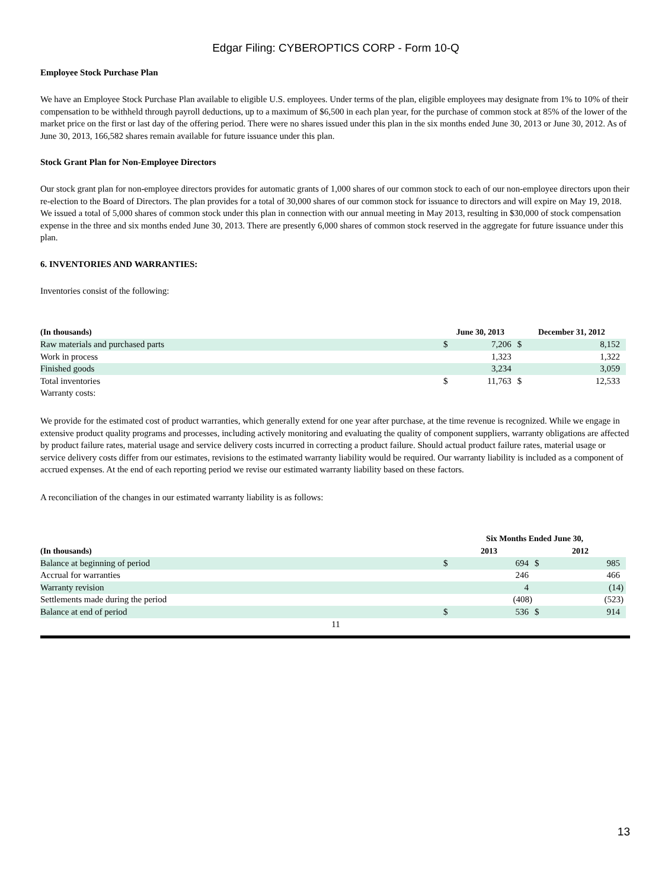Edgar Filing: CYBEROPTICS CORP - Form 10-Q
Employee Stock Purchase Plan
We have an Employee Stock Purchase Plan available to eligible U.S. employees. Under terms of the plan, eligible employees may designate from 1% to 10% of their compensation to be withheld through payroll deductions, up to a maximum of $6,500 in each plan year, for the purchase of common stock at 85% of the lower of the market price on the first or last day of the offering period. There were no shares issued under this plan in the six months ended June 30, 2013 or June 30, 2012. As of June 30, 2013, 166,582 shares remain available for future issuance under this plan.
Stock Grant Plan for Non-Employee Directors
Our stock grant plan for non-employee directors provides for automatic grants of 1,000 shares of our common stock to each of our non-employee directors upon their re-election to the Board of Directors. The plan provides for a total of 30,000 shares of our common stock for issuance to directors and will expire on May 19, 2018. We issued a total of 5,000 shares of common stock under this plan in connection with our annual meeting in May 2013, resulting in $30,000 of stock compensation expense in the three and six months ended June 30, 2013. There are presently 6,000 shares of common stock reserved in the aggregate for future issuance under this plan.
6. INVENTORIES AND WARRANTIES:
Inventories consist of the following:
| (In thousands) | June 30, 2013 | | December 31, 2012 | |
| --- | --- | --- | --- | --- |
| Raw materials and purchased parts | $ | 7,206 | $ | 8,152 |
| Work in process | | 1,323 | | 1,322 |
| Finished goods | | 3,234 | | 3,059 |
| Total inventories | $ | 11,763 | $ | 12,533 |
| Warranty costs: | | | | |
We provide for the estimated cost of product warranties, which generally extend for one year after purchase, at the time revenue is recognized. While we engage in extensive product quality programs and processes, including actively monitoring and evaluating the quality of component suppliers, warranty obligations are affected by product failure rates, material usage and service delivery costs incurred in correcting a product failure. Should actual product failure rates, material usage or service delivery costs differ from our estimates, revisions to the estimated warranty liability would be required. Our warranty liability is included as a component of accrued expenses. At the end of each reporting period we revise our estimated warranty liability based on these factors.
A reconciliation of the changes in our estimated warranty liability is as follows:
| | Six Months Ended June 30, | | | |
| --- | --- | --- | --- | --- |
| (In thousands) | 2013 | | 2012 | |
| Balance at beginning of period | $ | 694 | $ | 985 |
| Accrual for warranties | | 246 | | 466 |
| Warranty revision | | 4 | | (14) |
| Settlements made during the period | | (408) | | (523) |
| Balance at end of period | $ | 536 | $ | 914 |
11
13